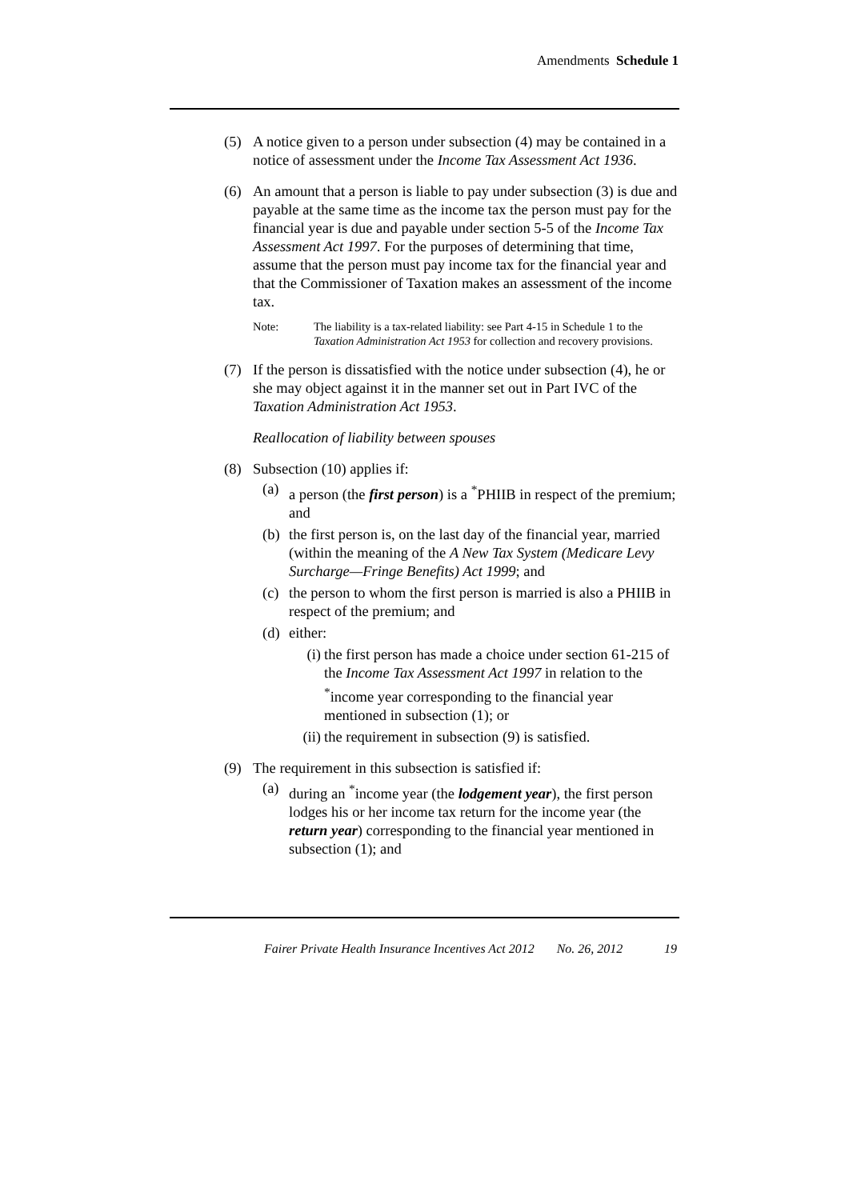Amendments Schedule 1
(5) A notice given to a person under subsection (4) may be contained in a notice of assessment under the Income Tax Assessment Act 1936.
(6) An amount that a person is liable to pay under subsection (3) is due and payable at the same time as the income tax the person must pay for the financial year is due and payable under section 5-5 of the Income Tax Assessment Act 1997. For the purposes of determining that time, assume that the person must pay income tax for the financial year and that the Commissioner of Taxation makes an assessment of the income tax.
Note: The liability is a tax-related liability: see Part 4-15 in Schedule 1 to the Taxation Administration Act 1953 for collection and recovery provisions.
(7) If the person is dissatisfied with the notice under subsection (4), he or she may object against it in the manner set out in Part IVC of the Taxation Administration Act 1953.
Reallocation of liability between spouses
(8) Subsection (10) applies if:
(a) a person (the first person) is a <sup>*</sup>PHIIB in respect of the premium; and
(b) the first person is, on the last day of the financial year, married (within the meaning of the A New Tax System (Medicare Levy Surcharge—Fringe Benefits) Act 1999; and
(c) the person to whom the first person is married is also a PHIIB in respect of the premium; and
(d) either:
(i) the first person has made a choice under section 61-215 of the Income Tax Assessment Act 1997 in relation to the <sup>*</sup>income year corresponding to the financial year mentioned in subsection (1); or
(ii) the requirement in subsection (9) is satisfied.
(9) The requirement in this subsection is satisfied if:
(a) during an <sup>*</sup>income year (the lodgement year), the first person lodges his or her income tax return for the income year (the return year) corresponding to the financial year mentioned in subsection (1); and
Fairer Private Health Insurance Incentives Act 2012 No. 26, 2012 19